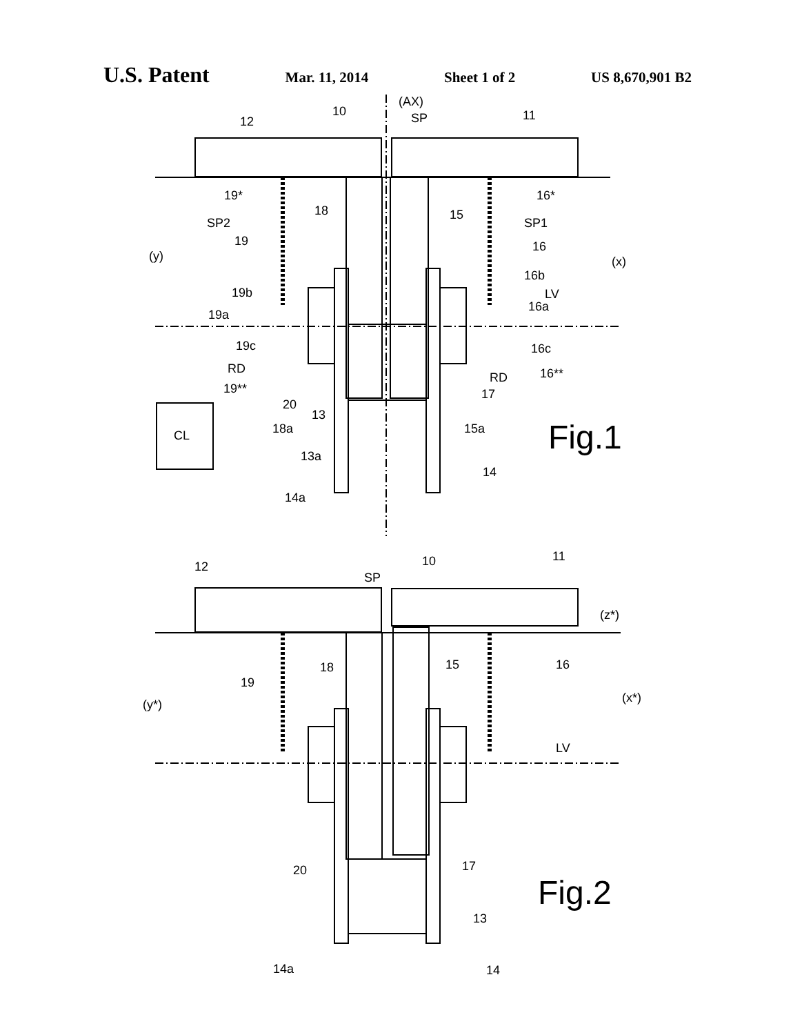U.S. Patent Mar. 11, 2014 Sheet 1 of 2 US 8,670,901 B2
10
(AX)
SP
12
11
19*
16*
SP2
SP1
18
15
19
16
(y)
(x)
16b
19b
LV
16a
19a
19c
16c
RD
RD
16**
19**
20
17
13
18a
15a
13a
14
14a
CL
Fig.1
12
SP
10
11
(z*)
18
15
16
19
(y*)
(x*)
LV
20
17
13
14a
14
Fig.2